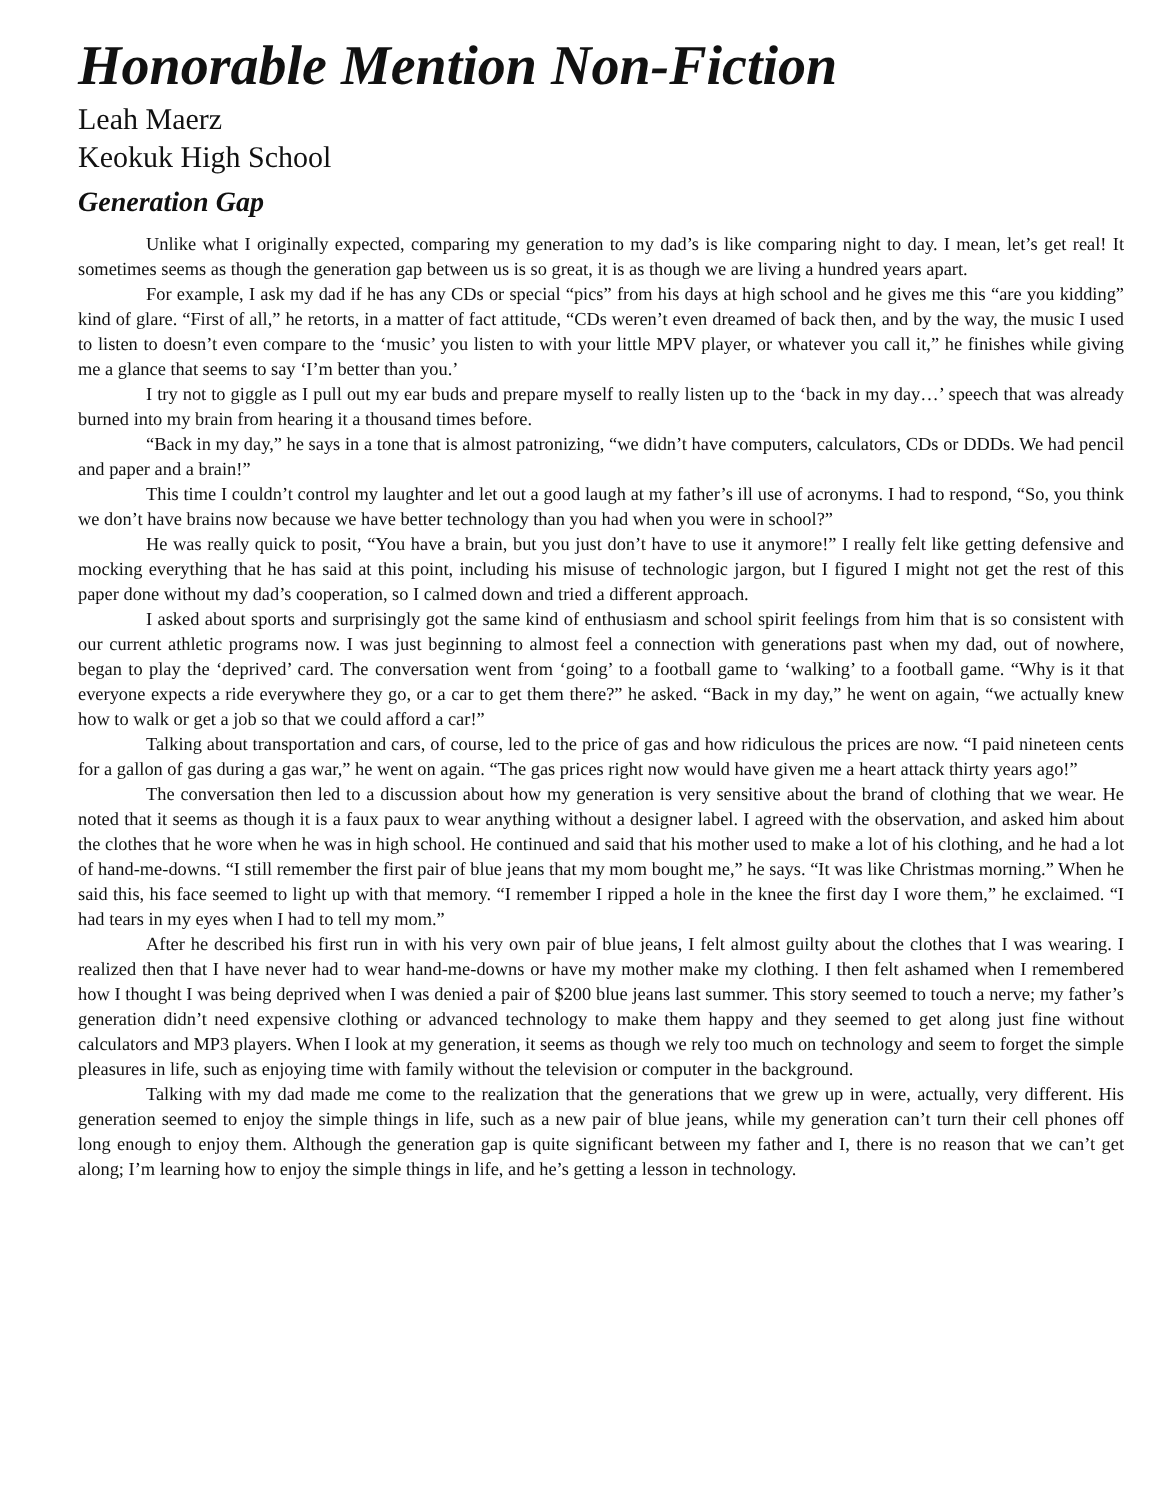Honorable Mention Non-Fiction
Leah Maerz
Keokuk High School
Generation Gap
Unlike what I originally expected, comparing my generation to my dad’s is like comparing night to day. I mean, let’s get real! It sometimes seems as though the generation gap between us is so great, it is as though we are living a hundred years apart.
For example, I ask my dad if he has any CDs or special “pics” from his days at high school and he gives me this “are you kidding” kind of glare. “First of all,” he retorts, in a matter of fact attitude, “CDs weren’t even dreamed of back then, and by the way, the music I used to listen to doesn’t even compare to the ‘music’ you listen to with your little MPV player, or whatever you call it,” he finishes while giving me a glance that seems to say ‘I’m better than you.’
I try not to giggle as I pull out my ear buds and prepare myself to really listen up to the ‘back in my day…’ speech that was already burned into my brain from hearing it a thousand times before.
“Back in my day,” he says in a tone that is almost patronizing, “we didn’t have computers, calculators, CDs or DDDs. We had pencil and paper and a brain!”
This time I couldn’t control my laughter and let out a good laugh at my father’s ill use of acronyms. I had to respond, “So, you think we don’t have brains now because we have better technology than you had when you were in school?”
He was really quick to posit, “You have a brain, but you just don’t have to use it anymore!” I really felt like getting defensive and mocking everything that he has said at this point, including his misuse of technologic jargon, but I figured I might not get the rest of this paper done without my dad’s cooperation, so I calmed down and tried a different approach.
I asked about sports and surprisingly got the same kind of enthusiasm and school spirit feelings from him that is so consistent with our current athletic programs now. I was just beginning to almost feel a connection with generations past when my dad, out of nowhere, began to play the ‘deprived’ card. The conversation went from ‘going’ to a football game to ‘walking’ to a football game. “Why is it that everyone expects a ride everywhere they go, or a car to get them there?” he asked. “Back in my day,” he went on again, “we actually knew how to walk or get a job so that we could afford a car!”
Talking about transportation and cars, of course, led to the price of gas and how ridiculous the prices are now. “I paid nineteen cents for a gallon of gas during a gas war,” he went on again. “The gas prices right now would have given me a heart attack thirty years ago!”
The conversation then led to a discussion about how my generation is very sensitive about the brand of clothing that we wear. He noted that it seems as though it is a faux paux to wear anything without a designer label. I agreed with the observation, and asked him about the clothes that he wore when he was in high school. He continued and said that his mother used to make a lot of his clothing, and he had a lot of hand-me-downs. “I still remember the first pair of blue jeans that my mom bought me,” he says. “It was like Christmas morning.” When he said this, his face seemed to light up with that memory. “I remember I ripped a hole in the knee the first day I wore them,” he exclaimed. “I had tears in my eyes when I had to tell my mom.”
After he described his first run in with his very own pair of blue jeans, I felt almost guilty about the clothes that I was wearing. I realized then that I have never had to wear hand-me-downs or have my mother make my clothing. I then felt ashamed when I remembered how I thought I was being deprived when I was denied a pair of $200 blue jeans last summer. This story seemed to touch a nerve; my father’s generation didn’t need expensive clothing or advanced technology to make them happy and they seemed to get along just fine without calculators and MP3 players. When I look at my generation, it seems as though we rely too much on technology and seem to forget the simple pleasures in life, such as enjoying time with family without the television or computer in the background.
Talking with my dad made me come to the realization that the generations that we grew up in were, actually, very different. His generation seemed to enjoy the simple things in life, such as a new pair of blue jeans, while my generation can’t turn their cell phones off long enough to enjoy them. Although the generation gap is quite significant between my father and I, there is no reason that we can’t get along; I’m learning how to enjoy the simple things in life, and he’s getting a lesson in technology.